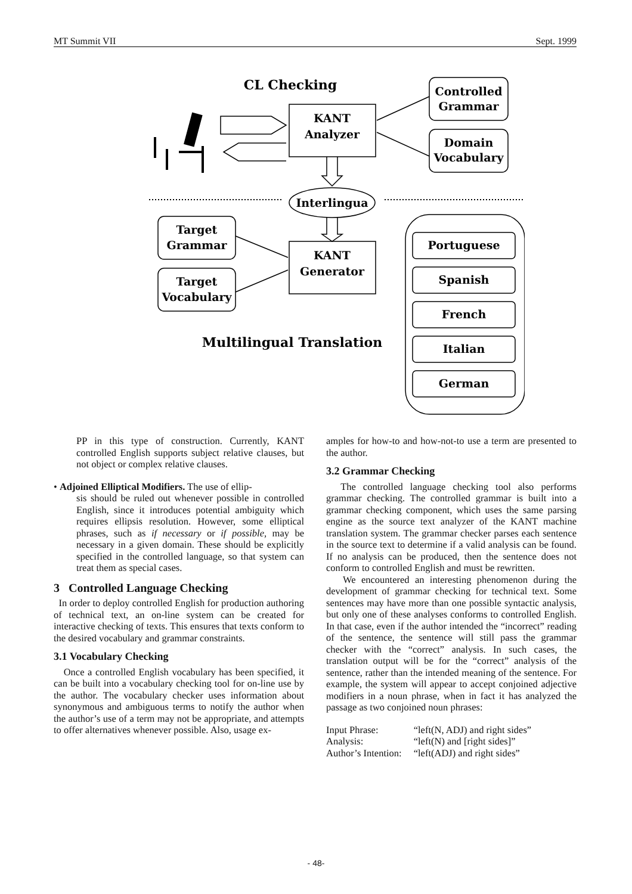MT Summit VII Sept. 1999
CL Checking
KANT
Analyzer
Controlled
Grammar
Domain
Vocabulary
Interlingua
Target
Grammar
Target
Vocabulary
KANT
Generator
Portuguese
Spanish
French
Italian
German
Multilingual Translation
PP in this type of construction. Currently, KANT controlled English supports subject relative clauses, but not object or complex relative clauses.
• Adjoined Elliptical Modifiers. The use of ellip-
sis should be ruled out whenever possible in controlled English, since it introduces potential ambiguity which requires ellipsis resolution. However, some elliptical phrases, such as if necessary or if possible, may be necessary in a given domain. These should be explicitly specified in the controlled language, so that system can treat them as special cases.
3 Controlled Language Checking
In order to deploy controlled English for production authoring of technical text, an on-line system can be created for interactive checking of texts. This ensures that texts conform to the desired vocabulary and grammar constraints.
3.1 Vocabulary Checking
Once a controlled English vocabulary has been specified, it can be built into a vocabulary checking tool for on-line use by the author. The vocabulary checker uses information about synonymous and ambiguous terms to notify the author when the author’s use of a term may not be appropriate, and attempts to offer alternatives whenever possible. Also, usage ex-
amples for how-to and how-not-to use a term are presented to the author.
3.2 Grammar Checking
The controlled language checking tool also performs grammar checking. The controlled grammar is built into a grammar checking component, which uses the same parsing engine as the source text analyzer of the KANT machine translation system. The grammar checker parses each sentence in the source text to determine if a valid analysis can be found. If no analysis can be produced, then the sentence does not conform to controlled English and must be rewritten.
We encountered an interesting phenomenon during the development of grammar checking for technical text. Some sentences may have more than one possible syntactic analysis, but only one of these analyses conforms to controlled English. In that case, even if the author intended the “incorrect” reading of the sentence, the sentence will still pass the grammar checker with the “correct” analysis. In such cases, the translation output will be for the “correct” analysis of the sentence, rather than the intended meaning of the sentence. For example, the system will appear to accept conjoined adjective modifiers in a noun phrase, when in fact it has analyzed the passage as two conjoined noun phrases:
| Input Phrase: | “left(N, ADJ) and right sides” |
| Analysis: | “left(N) and [right sides]” |
| Author’s Intention: | “left(ADJ) and right sides” |
- 48-